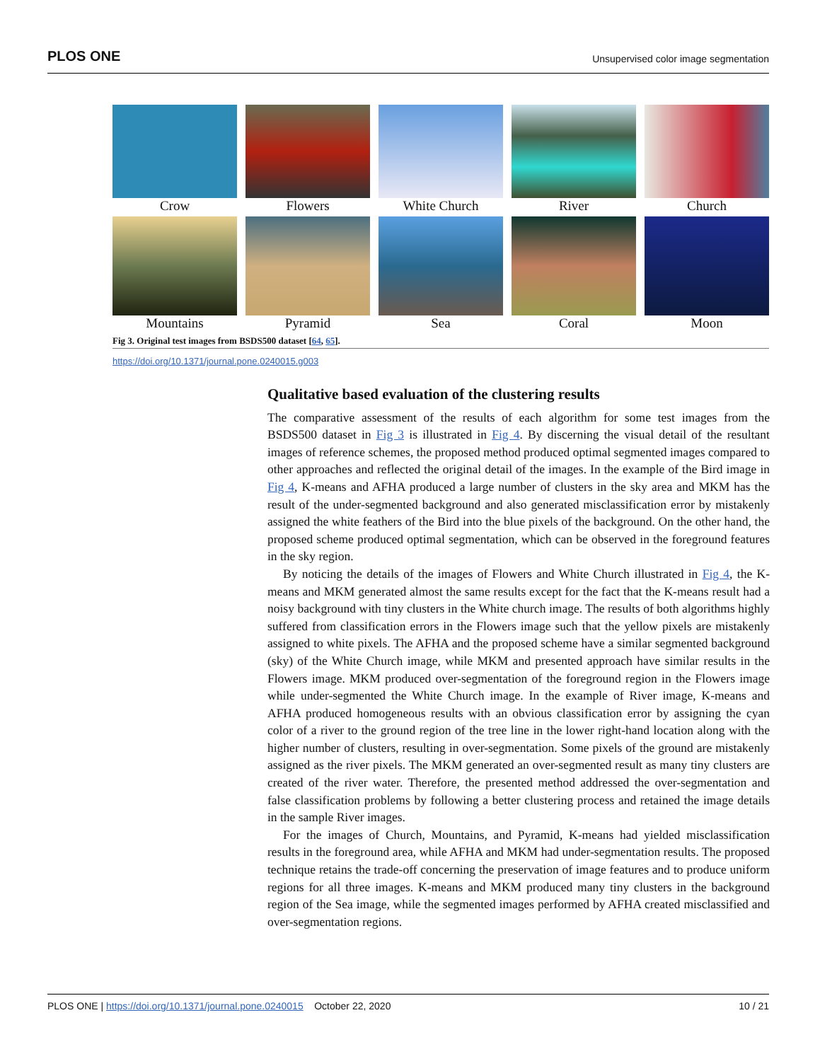PLOS ONE Unsupervised color image segmentation
Crow
Flowers
White Church
River
Church
Mountains
Pyramid
Sea
Coral
Moon
Fig 3. Original test images from BSDS500 dataset [64, 65].
https://doi.org/10.1371/journal.pone.0240015.g003
Qualitative based evaluation of the clustering results
The comparative assessment of the results of each algorithm for some test images from the BSDS500 dataset in Fig 3 is illustrated in Fig 4. By discerning the visual detail of the resultant images of reference schemes, the proposed method produced optimal segmented images compared to other approaches and reflected the original detail of the images. In the example of the Bird image in Fig 4, K-means and AFHA produced a large number of clusters in the sky area and MKM has the result of the under-segmented background and also generated misclassification error by mistakenly assigned the white feathers of the Bird into the blue pixels of the background. On the other hand, the proposed scheme produced optimal segmentation, which can be observed in the foreground features in the sky region.
By noticing the details of the images of Flowers and White Church illustrated in Fig 4, the K-means and MKM generated almost the same results except for the fact that the K-means result had a noisy background with tiny clusters in the White church image. The results of both algorithms highly suffered from classification errors in the Flowers image such that the yellow pixels are mistakenly assigned to white pixels. The AFHA and the proposed scheme have a similar segmented background (sky) of the White Church image, while MKM and presented approach have similar results in the Flowers image. MKM produced over-segmentation of the foreground region in the Flowers image while under-segmented the White Church image. In the example of River image, K-means and AFHA produced homogeneous results with an obvious classification error by assigning the cyan color of a river to the ground region of the tree line in the lower right-hand location along with the higher number of clusters, resulting in over-segmentation. Some pixels of the ground are mistakenly assigned as the river pixels. The MKM generated an over-segmented result as many tiny clusters are created of the river water. Therefore, the presented method addressed the over-segmentation and false classification problems by following a better clustering process and retained the image details in the sample River images.
For the images of Church, Mountains, and Pyramid, K-means had yielded misclassification results in the foreground area, while AFHA and MKM had under-segmentation results. The proposed technique retains the trade-off concerning the preservation of image features and to produce uniform regions for all three images. K-means and MKM produced many tiny clusters in the background region of the Sea image, while the segmented images performed by AFHA created misclassified and over-segmentation regions.
PLOS ONE | https://doi.org/10.1371/journal.pone.0240015 October 22, 2020 10 / 21